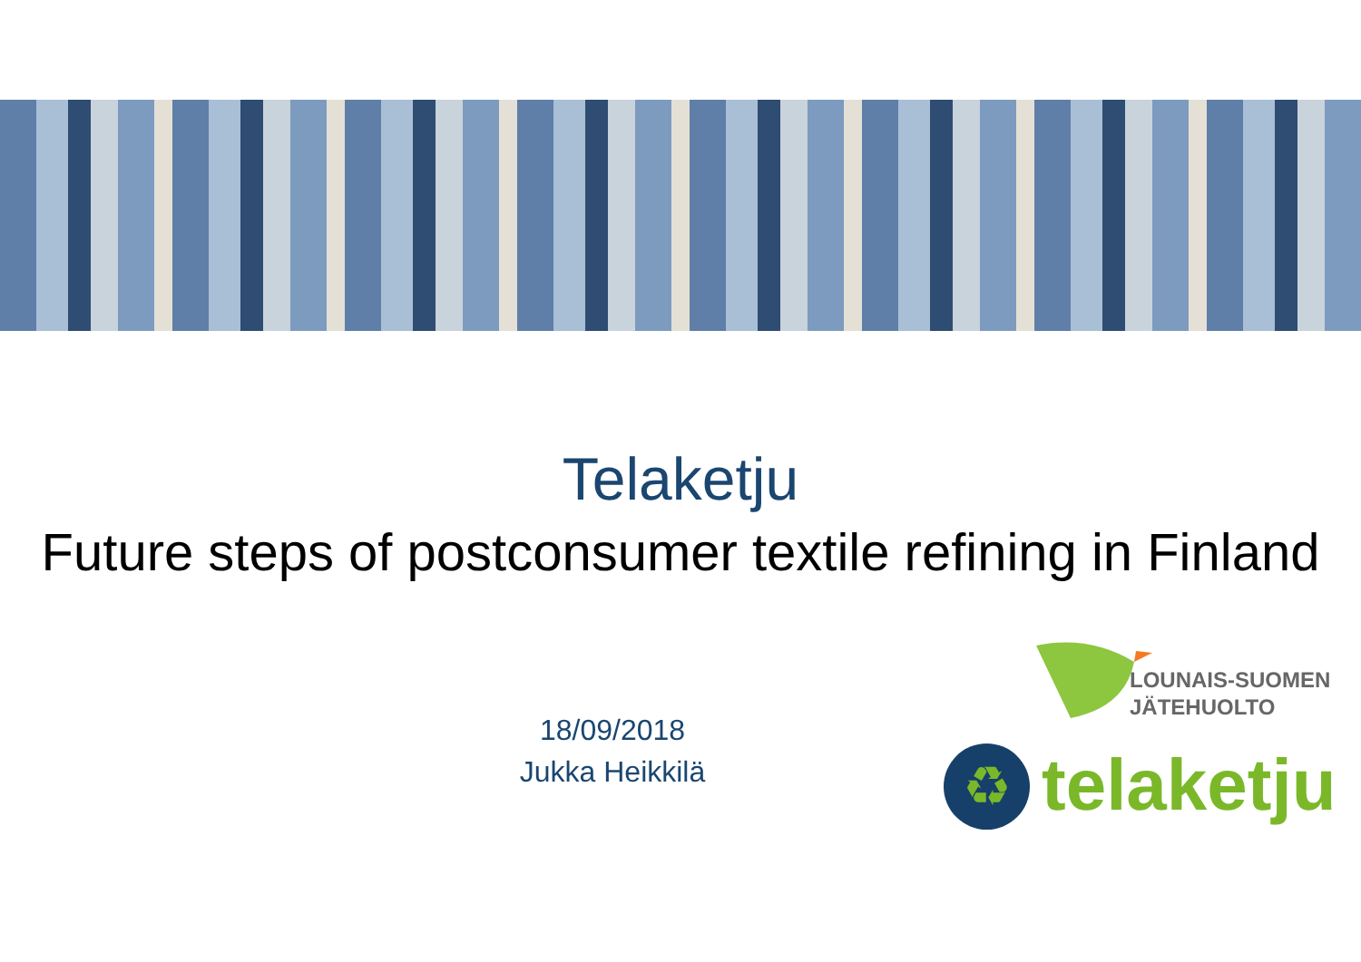Telaketju
Future steps of postconsumer textile refining in Finland
18/09/2018
Jukka Heikkilä
LOUNAIS-SUOMEN
JÄTEHUOLTO
♻ telaketju